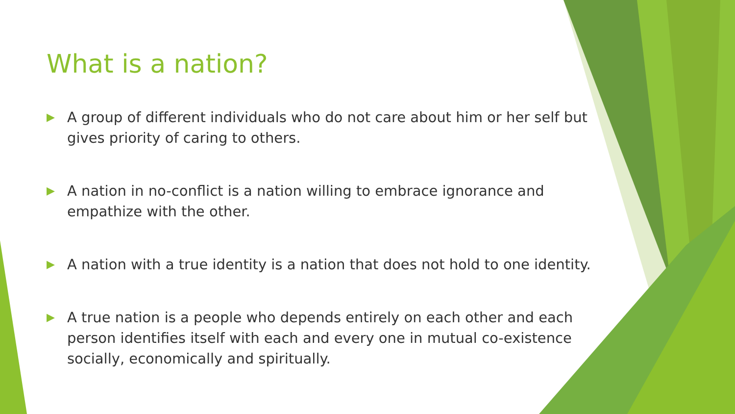What is a nation?
▶ A group of different individuals who do not care about him or her self but gives priority of caring to others.
▶ A nation in no-conflict is a nation willing to embrace ignorance and empathize with the other.
▶ A nation with a true identity is a nation that does not hold to one identity.
▶ A true nation is a people who depends entirely on each other and each person identifies itself with each and every one in mutual co-existence socially, economically and spiritually.